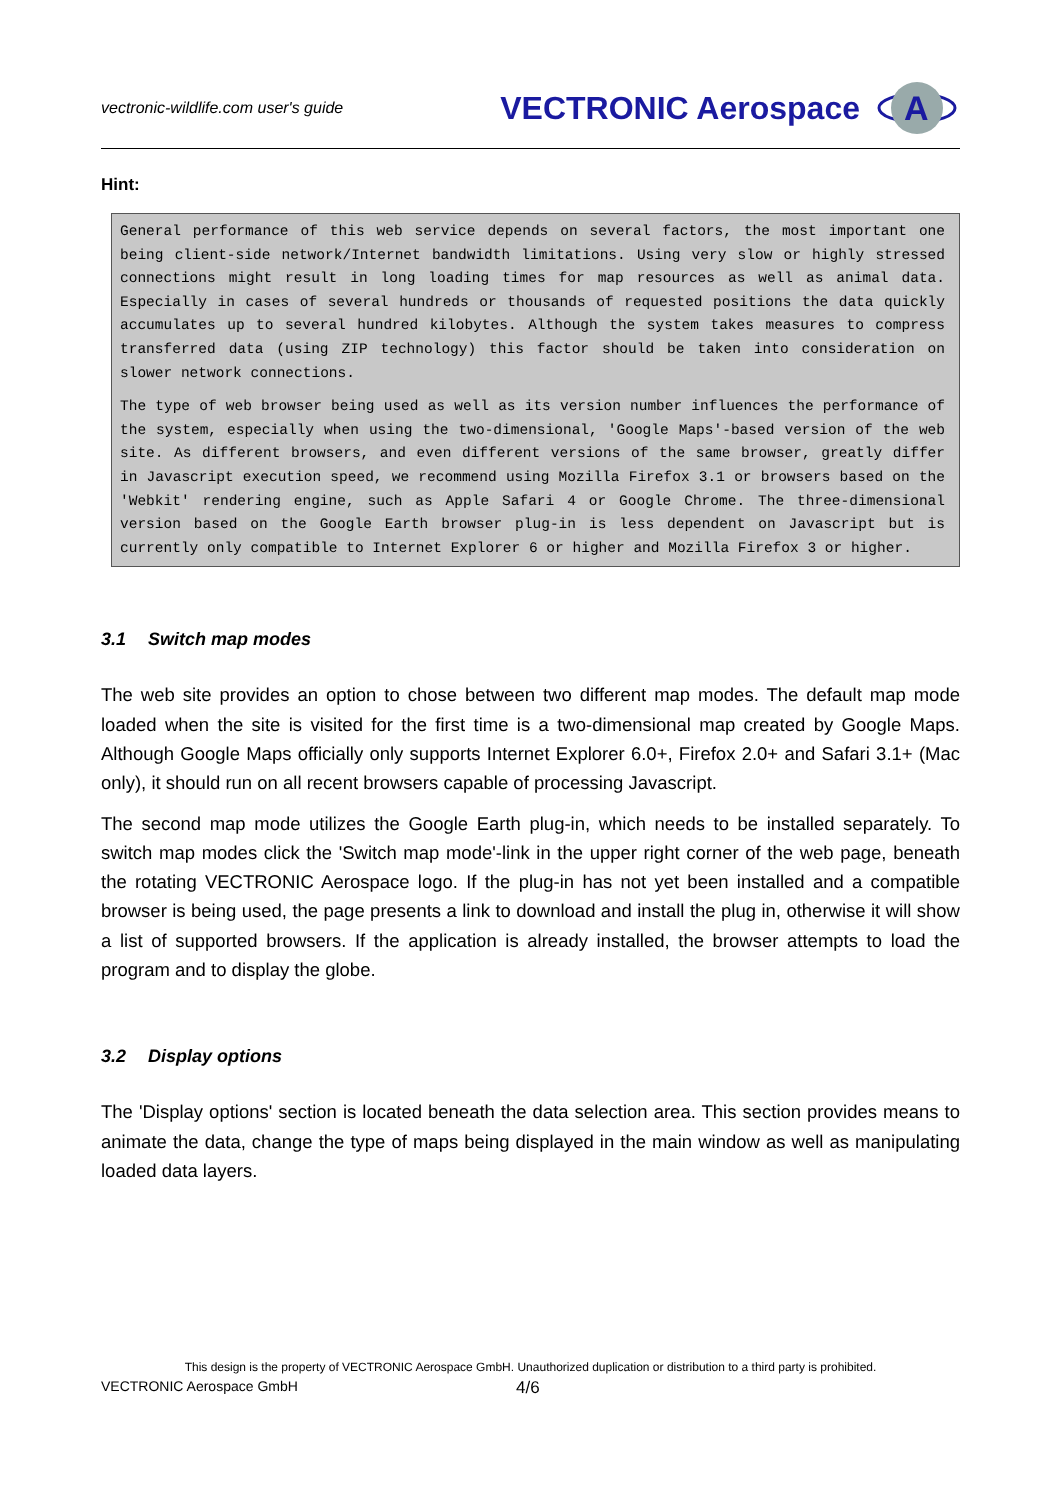vectronic-wildlife.com user's guide
VECTRONIC Aerospace
A
Hint:
General performance of this web service depends on several factors, the most important one being client-side network/Internet bandwidth limitations. Using very slow or highly stressed connections might result in long loading times for map resources as well as animal data. Especially in cases of several hundreds or thousands of requested positions the data quickly accumulates up to several hundred kilobytes. Although the system takes measures to compress transferred data (using ZIP technology) this factor should be taken into consideration on slower network connections.
The type of web browser being used as well as its version number influences the performance of the system, especially when using the two-dimensional, 'Google Maps'-based version of the web site. As different browsers, and even different versions of the same browser, greatly differ in Javascript execution speed, we recommend using Mozilla Firefox 3.1 or browsers based on the 'Webkit' rendering engine, such as Apple Safari 4 or Google Chrome. The three-dimensional version based on the Google Earth browser plug-in is less dependent on Javascript but is currently only compatible to Internet Explorer 6 or higher and Mozilla Firefox 3 or higher.
3.1 Switch map modes
The web site provides an option to chose between two different map modes. The default map mode loaded when the site is visited for the first time is a two-dimensional map created by Google Maps. Although Google Maps officially only supports Internet Explorer 6.0+, Firefox 2.0+ and Safari 3.1+ (Mac only), it should run on all recent browsers capable of processing Javascript.
The second map mode utilizes the Google Earth plug-in, which needs to be installed separately. To switch map modes click the 'Switch map mode'-link in the upper right corner of the web page, beneath the rotating VECTRONIC Aerospace logo. If the plug-in has not yet been installed and a compatible browser is being used, the page presents a link to download and install the plug in, otherwise it will show a list of supported browsers. If the application is already installed, the browser attempts to load the program and to display the globe.
3.2 Display options
The 'Display options' section is located beneath the data selection area. This section provides means to animate the data, change the type of maps being displayed in the main window as well as manipulating loaded data layers.
This design is the property of VECTRONIC Aerospace GmbH. Unauthorized duplication or distribution to a third party is prohibited.
VECTRONIC Aerospace GmbH 4/6